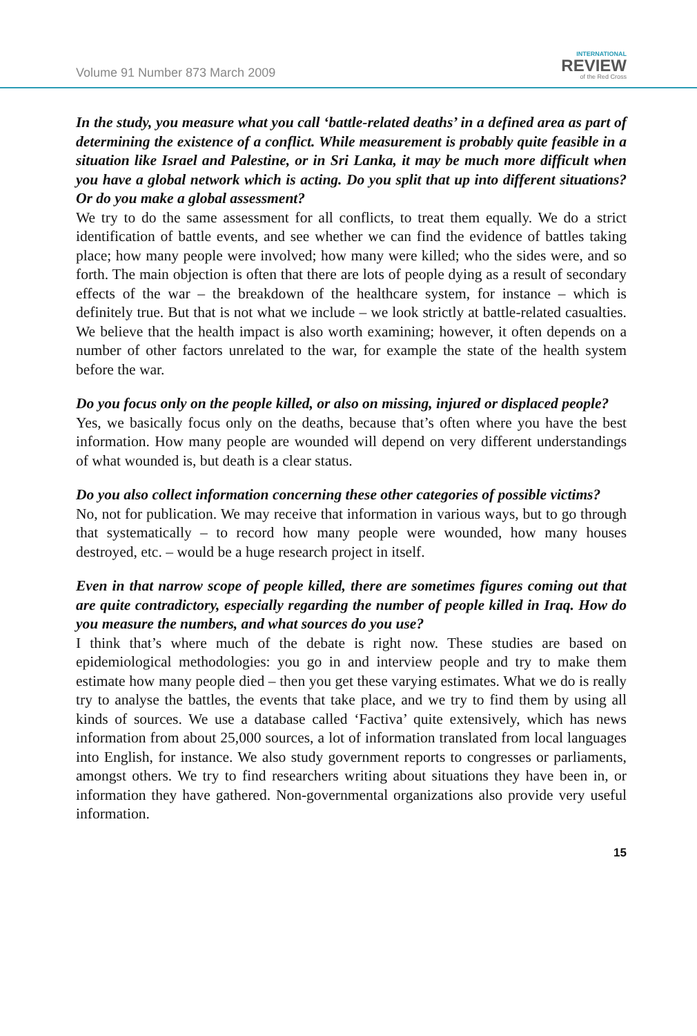Volume 91 Number 873 March 2009
INTERNATIONAL
REVIEW
of the Red Cross
In the study, you measure what you call ‘battle-related deaths’ in a defined area as part of determining the existence of a conflict. While measurement is probably quite feasible in a situation like Israel and Palestine, or in Sri Lanka, it may be much more difficult when you have a global network which is acting. Do you split that up into different situations? Or do you make a global assessment?
We try to do the same assessment for all conflicts, to treat them equally. We do a strict identification of battle events, and see whether we can find the evidence of battles taking place; how many people were involved; how many were killed; who the sides were, and so forth. The main objection is often that there are lots of people dying as a result of secondary effects of the war – the breakdown of the healthcare system, for instance – which is definitely true. But that is not what we include – we look strictly at battle-related casualties. We believe that the health impact is also worth examining; however, it often depends on a number of other factors unrelated to the war, for example the state of the health system before the war.
Do you focus only on the people killed, or also on missing, injured or displaced people?
Yes, we basically focus only on the deaths, because that’s often where you have the best information. How many people are wounded will depend on very different understandings of what wounded is, but death is a clear status.
Do you also collect information concerning these other categories of possible victims?
No, not for publication. We may receive that information in various ways, but to go through that systematically – to record how many people were wounded, how many houses destroyed, etc. – would be a huge research project in itself.
Even in that narrow scope of people killed, there are sometimes figures coming out that are quite contradictory, especially regarding the number of people killed in Iraq. How do you measure the numbers, and what sources do you use?
I think that’s where much of the debate is right now. These studies are based on epidemiological methodologies: you go in and interview people and try to make them estimate how many people died – then you get these varying estimates. What we do is really try to analyse the battles, the events that take place, and we try to find them by using all kinds of sources. We use a database called ‘Factiva’ quite extensively, which has news information from about 25,000 sources, a lot of information translated from local languages into English, for instance. We also study government reports to congresses or parliaments, amongst others. We try to find researchers writing about situations they have been in, or information they have gathered. Non-governmental organizations also provide very useful information.
15